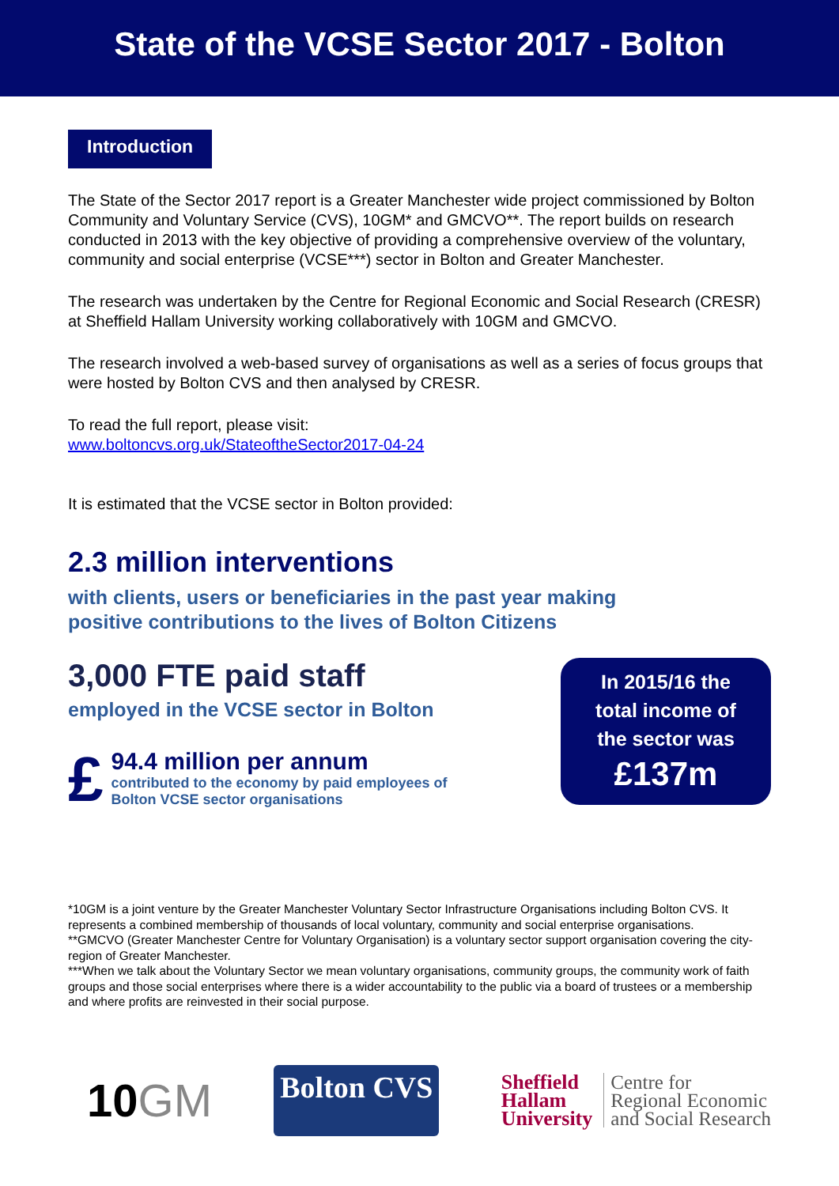State of the VCSE Sector 2017 - Bolton
Introduction
The State of the Sector 2017 report is a Greater Manchester wide project commissioned by Bolton Community and Voluntary Service (CVS), 10GM* and GMCVO**. The report builds on research conducted in 2013 with the key objective of providing a comprehensive overview of the voluntary, community and social enterprise (VCSE***) sector in Bolton and Greater Manchester.
The research was undertaken by the Centre for Regional Economic and Social Research (CRESR) at Sheffield Hallam University working collaboratively with 10GM and GMCVO.
The research involved a web-based survey of organisations as well as a series of focus groups that were hosted by Bolton CVS and then analysed by CRESR.
To read the full report, please visit:
www.boltoncvs.org.uk/StateoftheSector2017-04-24
It is estimated that the VCSE sector in Bolton provided:
2.3 million interventions
with clients, users or beneficiaries in the past year making
positive contributions to the lives of Bolton Citizens
3,000 FTE paid staff
employed in the VCSE sector in Bolton
£
94.4 million per annum
contributed to the economy by paid employees of
Bolton VCSE sector organisations
In 2015/16 the
total income of
the sector was
£137m
*10GM is a joint venture by the Greater Manchester Voluntary Sector Infrastructure Organisations including Bolton CVS. It represents a combined membership of thousands of local voluntary, community and social enterprise organisations.
**GMCVO (Greater Manchester Centre for Voluntary Organisation) is a voluntary sector support organisation covering the city-region of Greater Manchester.
***When we talk about the Voluntary Sector we mean voluntary organisations, community groups, the community work of faith groups and those social enterprises where there is a wider accountability to the public via a board of trustees or a membership and where profits are reinvested in their social purpose.
10GM
Bolton CVS
Sheffield
Hallam
University
Centre for
Regional Economic
and Social Research